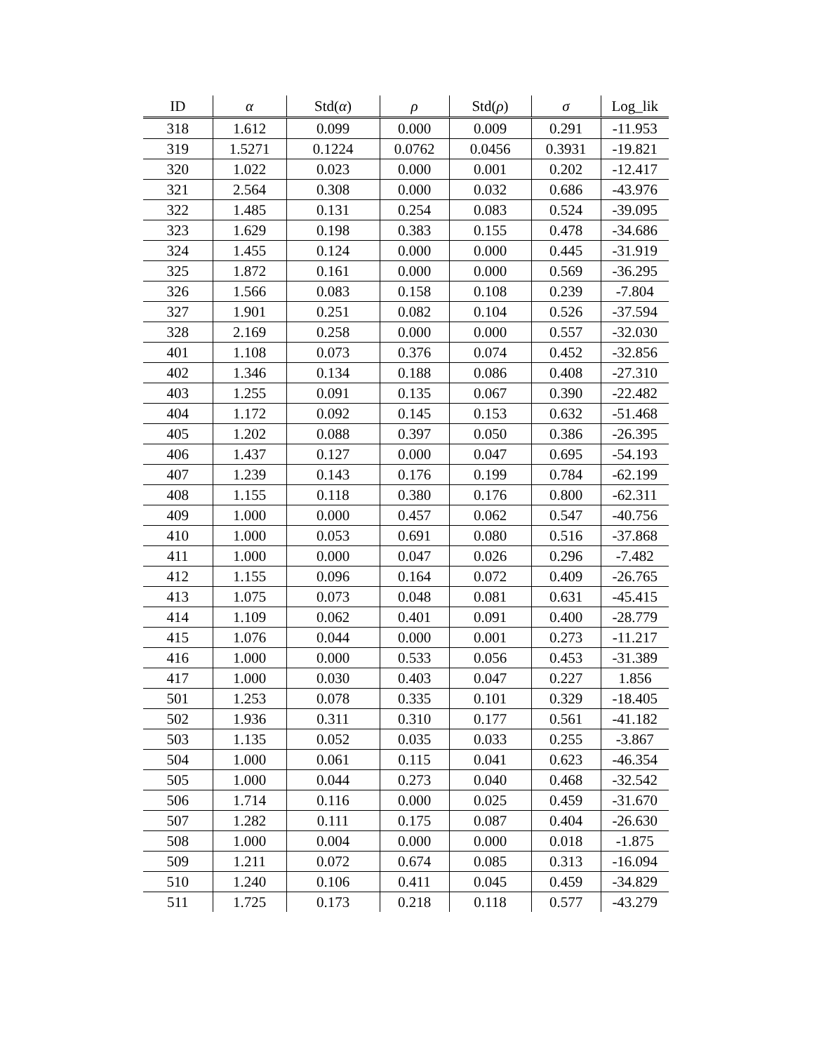| ID | α | Std( α ) | ρ | Std( ρ ) | σ | Log_lik |
| --- | --- | --- | --- | --- | --- | --- |
| 318 | 1.612 | 0.099 | 0.000 | 0.009 | 0.291 | -11.953 |
| 319 | 1.5271 | 0.1224 | 0.0762 | 0.0456 | 0.3931 | -19.821 |
| 320 | 1.022 | 0.023 | 0.000 | 0.001 | 0.202 | -12.417 |
| 321 | 2.564 | 0.308 | 0.000 | 0.032 | 0.686 | -43.976 |
| 322 | 1.485 | 0.131 | 0.254 | 0.083 | 0.524 | -39.095 |
| 323 | 1.629 | 0.198 | 0.383 | 0.155 | 0.478 | -34.686 |
| 324 | 1.455 | 0.124 | 0.000 | 0.000 | 0.445 | -31.919 |
| 325 | 1.872 | 0.161 | 0.000 | 0.000 | 0.569 | -36.295 |
| 326 | 1.566 | 0.083 | 0.158 | 0.108 | 0.239 | -7.804 |
| 327 | 1.901 | 0.251 | 0.082 | 0.104 | 0.526 | -37.594 |
| 328 | 2.169 | 0.258 | 0.000 | 0.000 | 0.557 | -32.030 |
| 401 | 1.108 | 0.073 | 0.376 | 0.074 | 0.452 | -32.856 |
| 402 | 1.346 | 0.134 | 0.188 | 0.086 | 0.408 | -27.310 |
| 403 | 1.255 | 0.091 | 0.135 | 0.067 | 0.390 | -22.482 |
| 404 | 1.172 | 0.092 | 0.145 | 0.153 | 0.632 | -51.468 |
| 405 | 1.202 | 0.088 | 0.397 | 0.050 | 0.386 | -26.395 |
| 406 | 1.437 | 0.127 | 0.000 | 0.047 | 0.695 | -54.193 |
| 407 | 1.239 | 0.143 | 0.176 | 0.199 | 0.784 | -62.199 |
| 408 | 1.155 | 0.118 | 0.380 | 0.176 | 0.800 | -62.311 |
| 409 | 1.000 | 0.000 | 0.457 | 0.062 | 0.547 | -40.756 |
| 410 | 1.000 | 0.053 | 0.691 | 0.080 | 0.516 | -37.868 |
| 411 | 1.000 | 0.000 | 0.047 | 0.026 | 0.296 | -7.482 |
| 412 | 1.155 | 0.096 | 0.164 | 0.072 | 0.409 | -26.765 |
| 413 | 1.075 | 0.073 | 0.048 | 0.081 | 0.631 | -45.415 |
| 414 | 1.109 | 0.062 | 0.401 | 0.091 | 0.400 | -28.779 |
| 415 | 1.076 | 0.044 | 0.000 | 0.001 | 0.273 | -11.217 |
| 416 | 1.000 | 0.000 | 0.533 | 0.056 | 0.453 | -31.389 |
| 417 | 1.000 | 0.030 | 0.403 | 0.047 | 0.227 | 1.856 |
| 501 | 1.253 | 0.078 | 0.335 | 0.101 | 0.329 | -18.405 |
| 502 | 1.936 | 0.311 | 0.310 | 0.177 | 0.561 | -41.182 |
| 503 | 1.135 | 0.052 | 0.035 | 0.033 | 0.255 | -3.867 |
| 504 | 1.000 | 0.061 | 0.115 | 0.041 | 0.623 | -46.354 |
| 505 | 1.000 | 0.044 | 0.273 | 0.040 | 0.468 | -32.542 |
| 506 | 1.714 | 0.116 | 0.000 | 0.025 | 0.459 | -31.670 |
| 507 | 1.282 | 0.111 | 0.175 | 0.087 | 0.404 | -26.630 |
| 508 | 1.000 | 0.004 | 0.000 | 0.000 | 0.018 | -1.875 |
| 509 | 1.211 | 0.072 | 0.674 | 0.085 | 0.313 | -16.094 |
| 510 | 1.240 | 0.106 | 0.411 | 0.045 | 0.459 | -34.829 |
| 511 | 1.725 | 0.173 | 0.218 | 0.118 | 0.577 | -43.279 |